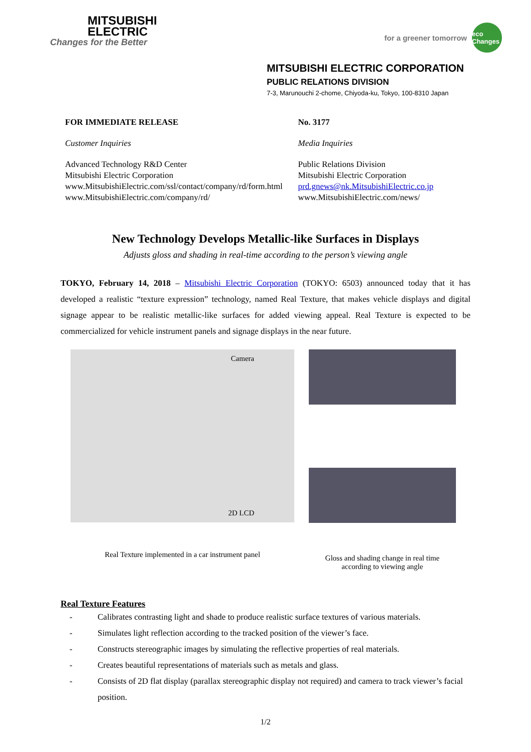MITSUBISHI
ELECTRIC
Changes for the Better
for a greener tomorrow eco Changes
MITSUBISHI ELECTRIC CORPORATION
PUBLIC RELATIONS DIVISION
7-3, Marunouchi 2-chome, Chiyoda-ku, Tokyo, 100-8310 Japan
FOR IMMEDIATE RELEASE
Customer Inquiries
Advanced Technology R&D Center
Mitsubishi Electric Corporation
www.MitsubishiElectric.com/ssl/contact/company/rd/form.html
www.MitsubishiElectric.com/company/rd/
No. 3177
Media Inquiries
Public Relations Division
Mitsubishi Electric Corporation
prd.gnews@nk.MitsubishiElectric.co.jp
www.MitsubishiElectric.com/news/
New Technology Develops Metallic-like Surfaces in Displays
Adjusts gloss and shading in real-time according to the person’s viewing angle
TOKYO, February 14, 2018 – Mitsubishi Electric Corporation (TOKYO: 6503) announced today that it has developed a realistic “texture expression” technology, named Real Texture, that makes vehicle displays and digital signage appear to be realistic metallic-like surfaces for added viewing appeal. Real Texture is expected to be commercialized for vehicle instrument panels and signage displays in the near future.
Camera
2D LCD
Real Texture implemented in a car instrument panel
Gloss and shading change in real time
according to viewing angle
Real Texture Features
- Calibrates contrasting light and shade to produce realistic surface textures of various materials.
- Simulates light reflection according to the tracked position of the viewer’s face.
- Constructs stereographic images by simulating the reflective properties of real materials.
- Creates beautiful representations of materials such as metals and glass.
- Consists of 2D flat display (parallax stereographic display not required) and camera to track viewer’s facial position.
1/2